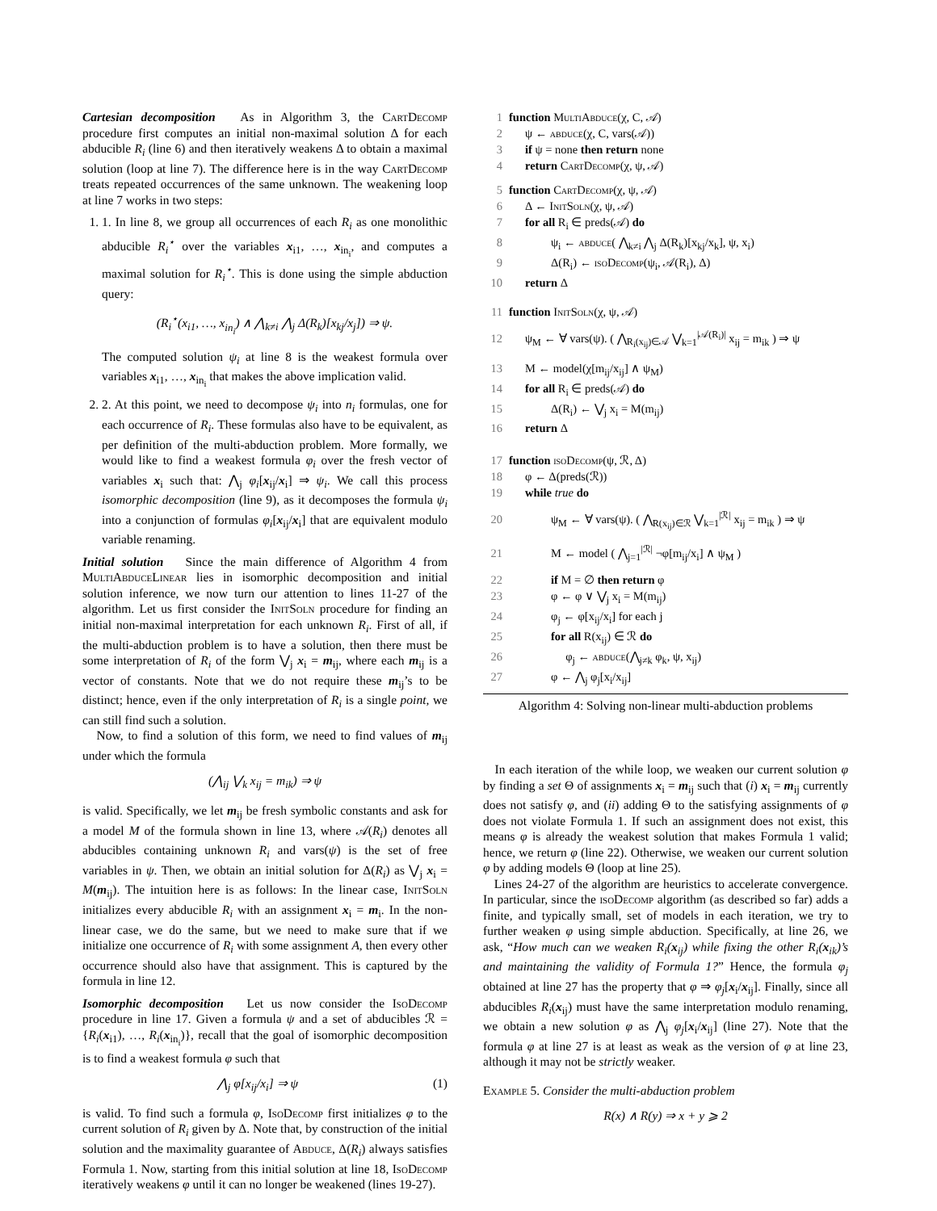Cartesian decomposition As in Algorithm 3, the CartDecomp procedure first computes an initial non-maximal solution Δ for each abducible R<sub>i</sub> (line 6) and then iteratively weakens Δ to obtain a maximal solution (loop at line 7). The difference here is in the way CartDecomp treats repeated occurrences of the same unknown. The weakening loop at line 7 works in two steps:
1. 1. In line 8, we group all occurrences of each R<sub>i</sub> as one monolithic abducible R<sub>i</sub><sup>⋆</sup> over the variables x<sub>i1</sub>, …, x<sub>in<sub>i</sub></sub>, and computes a maximal solution for R<sub>i</sub><sup>⋆</sup>. This is done using the simple abduction query:
(R<sub>i</sub><sup>⋆</sup>(x<sub>i1</sub>, …, x<sub>in<sub>i</sub></sub>) ∧ ⋀<sub>k≠i</sub> ⋀<sub>j</sub> Δ(R<sub>k</sub>)[x<sub>kj</sub>/x<sub>j</sub>]) ⇒ ψ.
The computed solution ψ<sub>i</sub> at line 8 is the weakest formula over variables x<sub>i1</sub>, …, x<sub>in<sub>i</sub></sub> that makes the above implication valid.
2. 2. At this point, we need to decompose ψ<sub>i</sub> into n<sub>i</sub> formulas, one for each occurrence of R<sub>i</sub>. These formulas also have to be equivalent, as per definition of the multi-abduction problem. More formally, we would like to find a weakest formula φ<sub>i</sub> over the fresh vector of variables x<sub>i</sub> such that: ⋀<sub>j</sub> φ<sub>i</sub>[x<sub>ij</sub>/x<sub>i</sub>] ⇒ ψ<sub>i</sub>. We call this process isomorphic decomposition (line 9), as it decomposes the formula ψ<sub>i</sub> into a conjunction of formulas φ<sub>i</sub>[x<sub>ij</sub>/x<sub>i</sub>] that are equivalent modulo variable renaming.
Initial solution Since the main difference of Algorithm 4 from MultiAbduceLinear lies in isomorphic decomposition and initial solution inference, we now turn our attention to lines 11-27 of the algorithm. Let us first consider the InitSoln procedure for finding an initial non-maximal interpretation for each unknown R<sub>i</sub>. First of all, if the multi-abduction problem is to have a solution, then there must be some interpretation of R<sub>i</sub> of the form ⋁<sub>j</sub> x<sub>i</sub> = m<sub>ij</sub>, where each m<sub>ij</sub> is a vector of constants. Note that we do not require these m<sub>ij</sub>’s to be distinct; hence, even if the only interpretation of R<sub>i</sub> is a single point, we can still find such a solution.
Now, to find a solution of this form, we need to find values of m<sub>ij</sub> under which the formula
(⋀<sub>ij</sub> ⋁<sub>k</sub> x<sub>ij</sub> = m<sub>ik</sub>) ⇒ ψ
is valid. Specifically, we let m<sub>ij</sub> be fresh symbolic constants and ask for a model M of the formula shown in line 13, where 𝒜(R<sub>i</sub>) denotes all abducibles containing unknown R<sub>i</sub> and vars(ψ) is the set of free variables in ψ. Then, we obtain an initial solution for Δ(R<sub>i</sub>) as ⋁<sub>j</sub> x<sub>i</sub> = M(m<sub>ij</sub>). The intuition here is as follows: In the linear case, InitSoln initializes every abducible R<sub>i</sub> with an assignment x<sub>i</sub> = m<sub>i</sub>. In the non-linear case, we do the same, but we need to make sure that if we initialize one occurrence of R<sub>i</sub> with some assignment A, then every other occurrence should also have that assignment. This is captured by the formula in line 12.
Isomorphic decomposition Let us now consider the IsoDecomp procedure in line 17. Given a formula ψ and a set of abducibles ℛ = {R<sub>i</sub>(x<sub>i1</sub>), …, R<sub>i</sub>(x<sub>in<sub>i</sub></sub>)}, recall that the goal of isomorphic decomposition is to find a weakest formula φ such that
⋀<sub>j</sub> φ[x<sub>ij</sub>/x<sub>i</sub>] ⇒ ψ (1)
is valid. To find such a formula φ, IsoDecomp first initializes φ to the current solution of R<sub>i</sub> given by Δ. Note that, by construction of the initial solution and the maximality guarantee of Abduce, Δ(R<sub>i</sub>) always satisfies Formula 1. Now, starting from this initial solution at line 18, IsoDecomp iteratively weakens φ until it can no longer be weakened (lines 19-27).
1 function MultiAbduce(χ, C, 𝒜)
2 ψ ← abduce(χ, C, vars(𝒜))
3 if ψ = none then return none
4 return CartDecomp(χ, ψ, 𝒜)
5 function CartDecomp(χ, ψ, 𝒜)
6 Δ ← InitSoln(χ, ψ, 𝒜)
7 for all R<sub>i</sub> ∈ preds(𝒜) do
8 ψ<sub>i</sub> ← abduce( ⋀<sub>k≠i</sub> ⋀<sub>j</sub> Δ(R<sub>k</sub>)[x<sub>kj</sub>/x<sub>k</sub>], ψ, x<sub>i</sub>)
9 Δ(R<sub>i</sub>) ← isoDecomp(ψ<sub>i</sub>, 𝒜(R<sub>i</sub>), Δ)
10 return Δ
11 function InitSoln(χ, ψ, 𝒜)
12 ψ<sub>M</sub> ← ∀ vars(ψ). ( ⋀<sub>R<sub>i</sub>(x<sub>ij</sub>)∈𝒜</sub> ⋁<sub>k=1</sub><sup>|𝒜(R<sub>i</sub>)|</sup> x<sub>ij</sub> = m<sub>ik</sub> ) ⇒ ψ
13 M ← model(χ[m<sub>ij</sub>/x<sub>ij</sub>] ∧ ψ<sub>M</sub>)
14 for all R<sub>i</sub> ∈ preds(𝒜) do
15 Δ(R<sub>i</sub>) ← ⋁<sub>j</sub> x<sub>i</sub> = M(m<sub>ij</sub>)
16 return Δ
17 function isoDecomp(ψ, ℛ, Δ)
18 φ ← Δ(preds(ℛ))
19 while true do
20 ψ<sub>M</sub> ← ∀ vars(ψ). ( ⋀<sub>R(x<sub>ij</sub>)∈ℛ</sub> ⋁<sub>k=1</sub><sup>|ℛ|</sup> x<sub>ij</sub> = m<sub>ik</sub> ) ⇒ ψ
21 M ← model ( ⋀<sub>j=1</sub><sup>|ℛ|</sup> ¬φ[m<sub>ij</sub>/x<sub>i</sub>] ∧ ψ<sub>M</sub> )
22 if M = ∅ then return φ
23 φ ← φ ∨ ⋁<sub>j</sub> x<sub>i</sub> = M(m<sub>ij</sub>)
24 φ<sub>j</sub> ← φ[x<sub>ij</sub>/x<sub>i</sub>] for each j
25 for all R(x<sub>ij</sub>) ∈ ℛ do
26 φ<sub>j</sub> ← abduce(⋀<sub>j≠k</sub> φ<sub>k</sub>, ψ, x<sub>ij</sub>)
27 φ ← ⋀<sub>j</sub> φ<sub>j</sub>[x<sub>i</sub>/x<sub>ij</sub>]
Algorithm 4: Solving non-linear multi-abduction problems
In each iteration of the while loop, we weaken our current solution φ by finding a set Θ of assignments x<sub>i</sub> = m<sub>ij</sub> such that (i) x<sub>i</sub> = m<sub>ij</sub> currently does not satisfy φ, and (ii) adding Θ to the satisfying assignments of φ does not violate Formula 1. If such an assignment does not exist, this means φ is already the weakest solution that makes Formula 1 valid; hence, we return φ (line 22). Otherwise, we weaken our current solution φ by adding models Θ (loop at line 25).
Lines 24-27 of the algorithm are heuristics to accelerate convergence. In particular, since the isoDecomp algorithm (as described so far) adds a finite, and typically small, set of models in each iteration, we try to further weaken φ using simple abduction. Specifically, at line 26, we ask, “How much can we weaken R<sub>i</sub>(x<sub>ij</sub>) while fixing the other R<sub>i</sub>(x<sub>ik</sub>)’s and maintaining the validity of Formula 1?” Hence, the formula φ<sub>j</sub> obtained at line 27 has the property that φ ⇒ φ<sub>j</sub>[x<sub>i</sub>/x<sub>ij</sub>]. Finally, since all abducibles R<sub>i</sub>(x<sub>ij</sub>) must have the same interpretation modulo renaming, we obtain a new solution φ as ⋀<sub>j</sub> φ<sub>j</sub>[x<sub>i</sub>/x<sub>ij</sub>] (line 27). Note that the formula φ at line 27 is at least as weak as the version of φ at line 23, although it may not be strictly weaker.
Example 5. Consider the multi-abduction problem
R(x) ∧ R(y) ⇒ x + y ⩾ 2